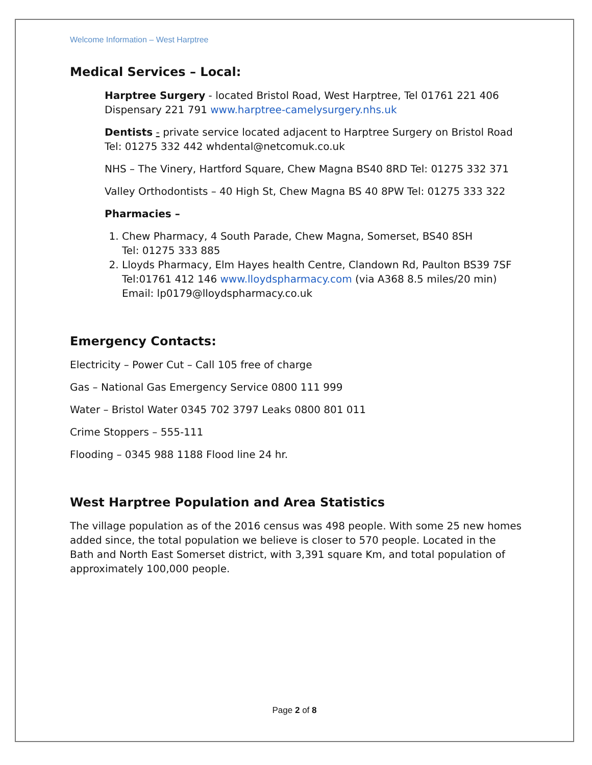Welcome Information – West Harptree
Medical Services – Local:
Harptree Surgery - located Bristol Road, West Harptree, Tel 01761 221 406
Dispensary 221 791 www.harptree-camelysurgery.nhs.uk
Dentists - private service located adjacent to Harptree Surgery on Bristol Road
Tel: 01275 332 442 whdental@netcomuk.co.uk
NHS – The Vinery, Hartford Square, Chew Magna BS40 8RD Tel: 01275 332 371
Valley Orthodontists – 40 High St, Chew Magna BS 40 8PW Tel: 01275 333 322
Pharmacies –
1. Chew Pharmacy, 4 South Parade, Chew Magna, Somerset, BS40 8SH
Tel: 01275 333 885
2. Lloyds Pharmacy, Elm Hayes health Centre, Clandown Rd, Paulton BS39 7SF
Tel:01761 412 146 www.lloydspharmacy.com (via A368 8.5 miles/20 min)
Email: lp0179@lloydspharmacy.co.uk
Emergency Contacts:
Electricity – Power Cut – Call 105 free of charge
Gas – National Gas Emergency Service 0800 111 999
Water – Bristol Water 0345 702 3797 Leaks 0800 801 011
Crime Stoppers – 555-111
Flooding – 0345 988 1188 Flood line 24 hr.
West Harptree Population and Area Statistics
The village population as of the 2016 census was 498 people. With some 25 new homes added since, the total population we believe is closer to 570 people. Located in the Bath and North East Somerset district, with 3,391 square Km, and total population of approximately 100,000 people.
Page 2 of 8